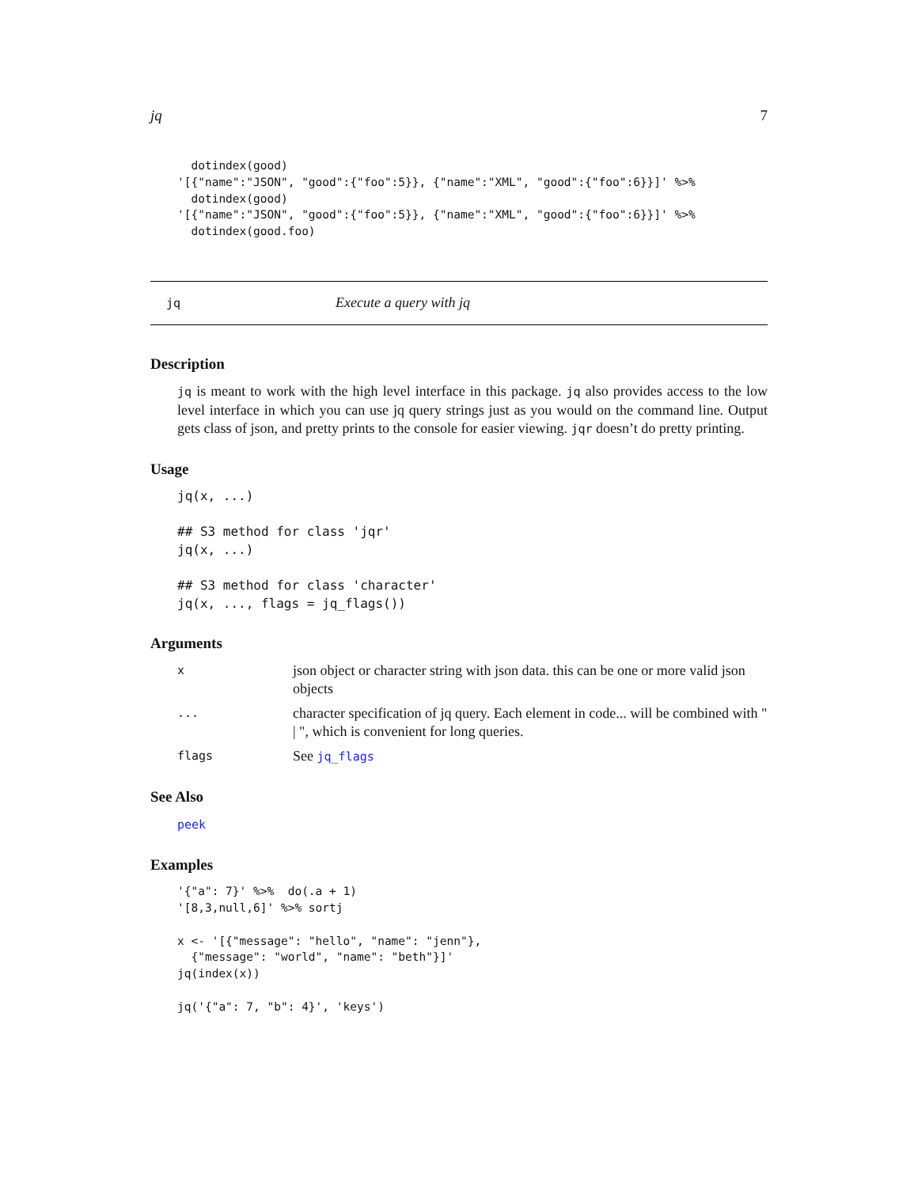jq 7
  dotindex(good)
'[{"name":"JSON", "good":{"foo":5}}, {"name":"XML", "good":{"foo":6}}]' %>%
  dotindex(good)
'[{"name":"JSON", "good":{"foo":5}}, {"name":"XML", "good":{"foo":6}}]' %>%
  dotindex(good.foo)
jq Execute a query with jq
Description
jq is meant to work with the high level interface in this package. jq also provides access to the low level interface in which you can use jq query strings just as you would on the command line. Output gets class of json, and pretty prints to the console for easier viewing. jqr doesn’t do pretty printing.
Usage
jq(x, ...)

## S3 method for class 'jqr'
jq(x, ...)

## S3 method for class 'character'
jq(x, ..., flags = jq_flags())
Arguments
| x | json object or character string with json data. this can be one or more valid json objects |
| ... | character specification of jq query. Each element in code... will be combined with " / ", which is convenient for long queries. |
| flags | See jq_flags |
See Also
peek
Examples
'{"a": 7}' %>%  do(.a + 1)
'[8,3,null,6]' %>% sortj

x <- '[{"message": "hello", "name": "jenn"},
  {"message": "world", "name": "beth"}]'
jq(index(x))

jq('{"a": 7, "b": 4}', 'keys')